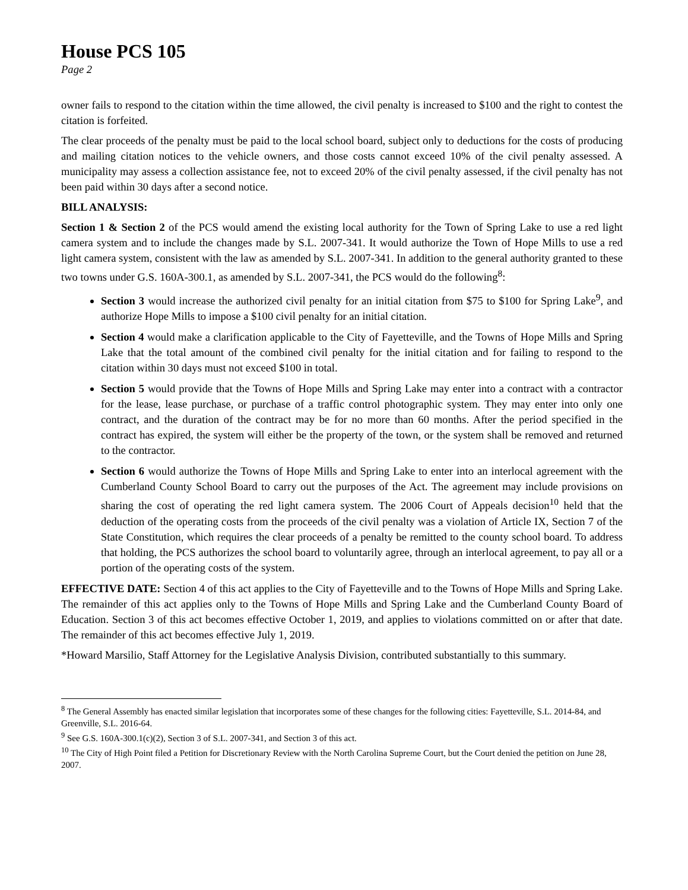House PCS 105
Page 2
owner fails to respond to the citation within the time allowed, the civil penalty is increased to $100 and the right to contest the citation is forfeited.
The clear proceeds of the penalty must be paid to the local school board, subject only to deductions for the costs of producing and mailing citation notices to the vehicle owners, and those costs cannot exceed 10% of the civil penalty assessed. A municipality may assess a collection assistance fee, not to exceed 20% of the civil penalty assessed, if the civil penalty has not been paid within 30 days after a second notice.
BILL ANALYSIS:
Section 1 & Section 2 of the PCS would amend the existing local authority for the Town of Spring Lake to use a red light camera system and to include the changes made by S.L. 2007-341. It would authorize the Town of Hope Mills to use a red light camera system, consistent with the law as amended by S.L. 2007-341. In addition to the general authority granted to these two towns under G.S. 160A-300.1, as amended by S.L. 2007-341, the PCS would do the following<sup>8</sup>:
Section 3 would increase the authorized civil penalty for an initial citation from $75 to $100 for Spring Lake<sup>9</sup>, and authorize Hope Mills to impose a $100 civil penalty for an initial citation.
Section 4 would make a clarification applicable to the City of Fayetteville, and the Towns of Hope Mills and Spring Lake that the total amount of the combined civil penalty for the initial citation and for failing to respond to the citation within 30 days must not exceed $100 in total.
Section 5 would provide that the Towns of Hope Mills and Spring Lake may enter into a contract with a contractor for the lease, lease purchase, or purchase of a traffic control photographic system. They may enter into only one contract, and the duration of the contract may be for no more than 60 months. After the period specified in the contract has expired, the system will either be the property of the town, or the system shall be removed and returned to the contractor.
Section 6 would authorize the Towns of Hope Mills and Spring Lake to enter into an interlocal agreement with the Cumberland County School Board to carry out the purposes of the Act. The agreement may include provisions on sharing the cost of operating the red light camera system. The 2006 Court of Appeals decision<sup>10</sup> held that the deduction of the operating costs from the proceeds of the civil penalty was a violation of Article IX, Section 7 of the State Constitution, which requires the clear proceeds of a penalty be remitted to the county school board. To address that holding, the PCS authorizes the school board to voluntarily agree, through an interlocal agreement, to pay all or a portion of the operating costs of the system.
EFFECTIVE DATE: Section 4 of this act applies to the City of Fayetteville and to the Towns of Hope Mills and Spring Lake. The remainder of this act applies only to the Towns of Hope Mills and Spring Lake and the Cumberland County Board of Education. Section 3 of this act becomes effective October 1, 2019, and applies to violations committed on or after that date. The remainder of this act becomes effective July 1, 2019.
*Howard Marsilio, Staff Attorney for the Legislative Analysis Division, contributed substantially to this summary.
<sup>8</sup> The General Assembly has enacted similar legislation that incorporates some of these changes for the following cities: Fayetteville, S.L. 2014-84, and Greenville, S.L. 2016-64.
<sup>9</sup> See G.S. 160A-300.1(c)(2), Section 3 of S.L. 2007-341, and Section 3 of this act.
<sup>10</sup> The City of High Point filed a Petition for Discretionary Review with the North Carolina Supreme Court, but the Court denied the petition on June 28, 2007.